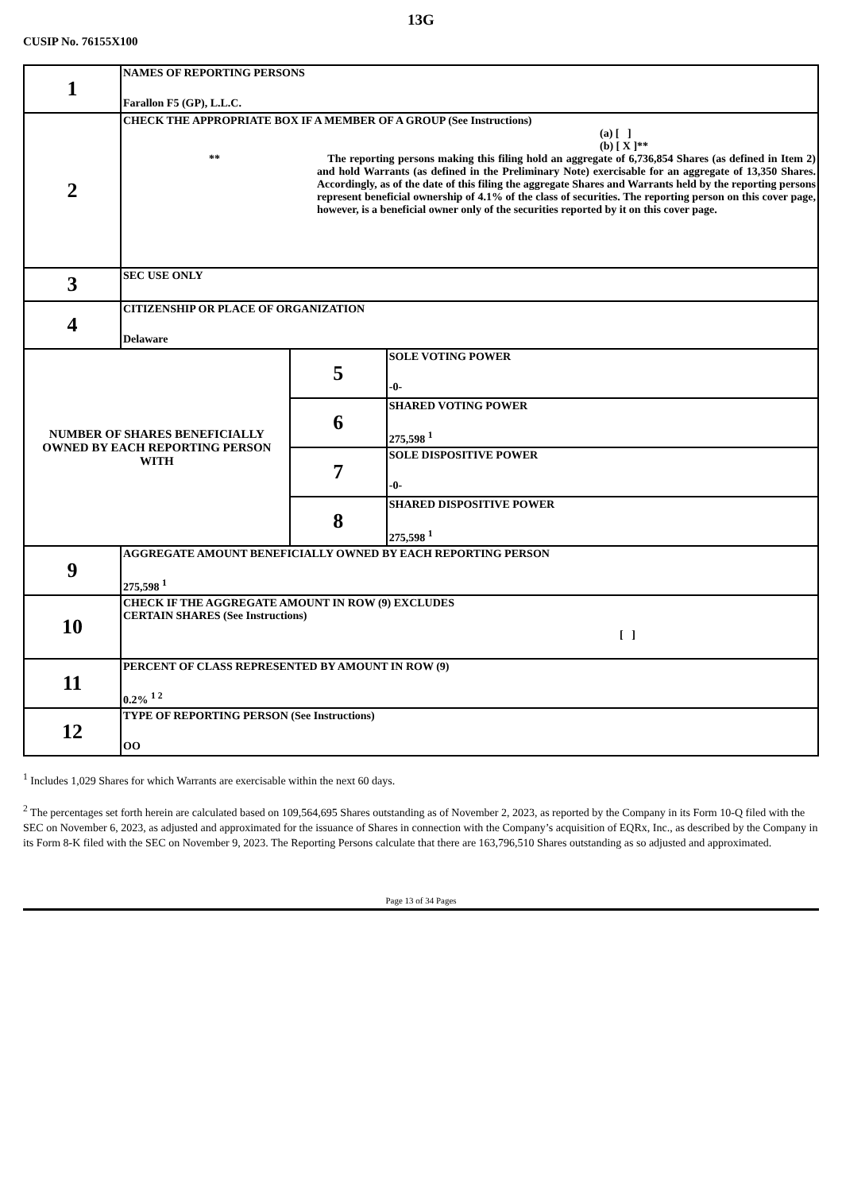13G
CUSIP No. 76155X100
| 1 | NAMES OF REPORTING PERSONS Farallon F5 (GP), L.L.C. | | |
| 2 | CHECK THE APPROPRIATE BOX IF A MEMBER OF A GROUP (See Instructions) (a) [ ] (b) [ X ]** ** The reporting persons making this filing hold an aggregate of 6,736,854 Shares (as defined in Item 2) and hold Warrants (as defined in the Preliminary Note) exercisable for an aggregate of 13,350 Shares. Accordingly, as of the date of this filing the aggregate Shares and Warrants held by the reporting persons represent beneficial ownership of 4.1% of the class of securities. The reporting person on this cover page, however, is a beneficial owner only of the securities reported by it on this cover page. | | |
| 3 | SEC USE ONLY | | |
| 4 | CITIZENSHIP OR PLACE OF ORGANIZATION Delaware | | |
| NUMBER OF SHARES BENEFICIALLY OWNED BY EACH REPORTING PERSON WITH | | 5 | SOLE VOTING POWER -0- |
| | | 6 | SHARED VOTING POWER 275,598 <sup>1</sup> |
| | | 7 | SOLE DISPOSITIVE POWER -0- |
| | | 8 | SHARED DISPOSITIVE POWER 275,598 <sup>1</sup> |
| 9 | AGGREGATE AMOUNT BENEFICIALLY OWNED BY EACH REPORTING PERSON 275,598 <sup>1</sup> | | |
| 10 | CHECK IF THE AGGREGATE AMOUNT IN ROW (9) EXCLUDES CERTAIN SHARES (See Instructions) [ ] | | |
| 11 | PERCENT OF CLASS REPRESENTED BY AMOUNT IN ROW (9) 0.2% <sup>1 2</sup> | | |
| 12 | TYPE OF REPORTING PERSON (See Instructions) OO | | |
<sup>1</sup> Includes 1,029 Shares for which Warrants are exercisable within the next 60 days.
<sup>2</sup> The percentages set forth herein are calculated based on 109,564,695 Shares outstanding as of November 2, 2023, as reported by the Company in its Form 10-Q filed with the SEC on November 6, 2023, as adjusted and approximated for the issuance of Shares in connection with the Company’s acquisition of EQRx, Inc., as described by the Company in its Form 8-K filed with the SEC on November 9, 2023. The Reporting Persons calculate that there are 163,796,510 Shares outstanding as so adjusted and approximated.
Page 13 of 34 Pages